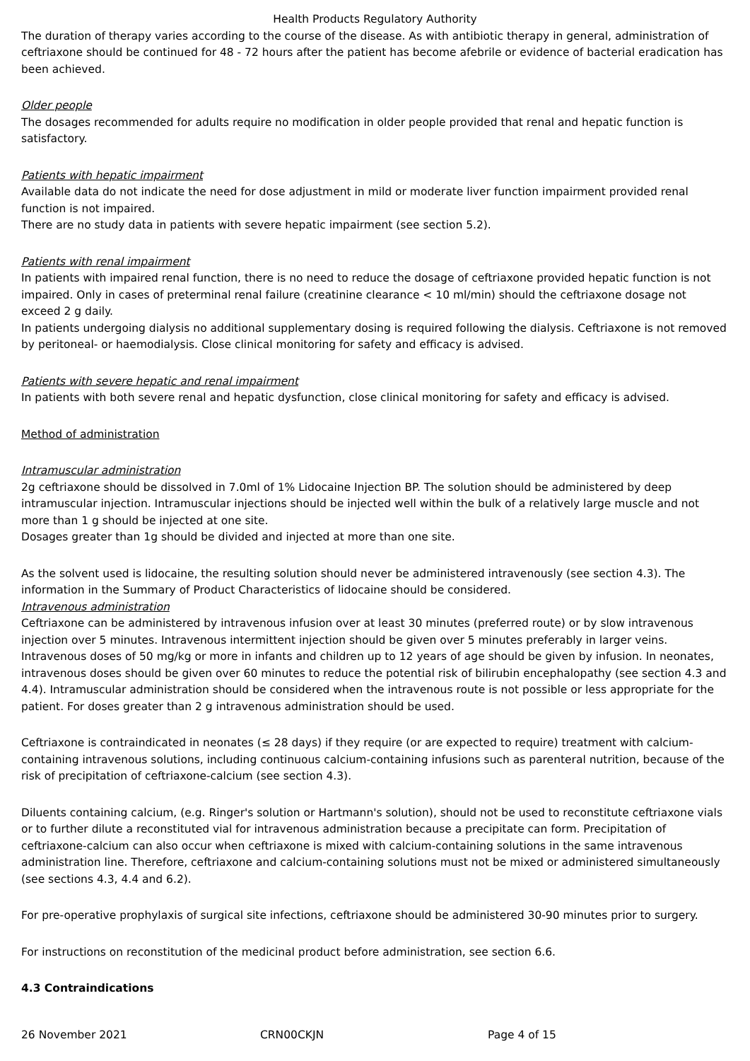Health Products Regulatory Authority
The duration of therapy varies according to the course of the disease. As with antibiotic therapy in general, administration of ceftriaxone should be continued for 48 - 72 hours after the patient has become afebrile or evidence of bacterial eradication has been achieved.
Older people
The dosages recommended for adults require no modification in older people provided that renal and hepatic function is satisfactory.
Patients with hepatic impairment
Available data do not indicate the need for dose adjustment in mild or moderate liver function impairment provided renal function is not impaired.
There are no study data in patients with severe hepatic impairment (see section 5.2).
Patients with renal impairment
In patients with impaired renal function, there is no need to reduce the dosage of ceftriaxone provided hepatic function is not impaired. Only in cases of preterminal renal failure (creatinine clearance < 10 ml/min) should the ceftriaxone dosage not exceed 2 g daily.
In patients undergoing dialysis no additional supplementary dosing is required following the dialysis. Ceftriaxone is not removed by peritoneal- or haemodialysis. Close clinical monitoring for safety and efficacy is advised.
Patients with severe hepatic and renal impairment
In patients with both severe renal and hepatic dysfunction, close clinical monitoring for safety and efficacy is advised.
Method of administration
Intramuscular administration
2g ceftriaxone should be dissolved in 7.0ml of 1% Lidocaine Injection BP. The solution should be administered by deep intramuscular injection. Intramuscular injections should be injected well within the bulk of a relatively large muscle and not more than 1 g should be injected at one site.
Dosages greater than 1g should be divided and injected at more than one site.
As the solvent used is lidocaine, the resulting solution should never be administered intravenously (see section 4.3). The information in the Summary of Product Characteristics of lidocaine should be considered.
Intravenous administration
Ceftriaxone can be administered by intravenous infusion over at least 30 minutes (preferred route) or by slow intravenous injection over 5 minutes. Intravenous intermittent injection should be given over 5 minutes preferably in larger veins. Intravenous doses of 50 mg/kg or more in infants and children up to 12 years of age should be given by infusion. In neonates, intravenous doses should be given over 60 minutes to reduce the potential risk of bilirubin encephalopathy (see section 4.3 and 4.4). Intramuscular administration should be considered when the intravenous route is not possible or less appropriate for the patient. For doses greater than 2 g intravenous administration should be used.
Ceftriaxone is contraindicated in neonates (≤ 28 days) if they require (or are expected to require) treatment with calcium-containing intravenous solutions, including continuous calcium-containing infusions such as parenteral nutrition, because of the risk of precipitation of ceftriaxone-calcium (see section 4.3).
Diluents containing calcium, (e.g. Ringer's solution or Hartmann's solution), should not be used to reconstitute ceftriaxone vials or to further dilute a reconstituted vial for intravenous administration because a precipitate can form. Precipitation of ceftriaxone-calcium can also occur when ceftriaxone is mixed with calcium-containing solutions in the same intravenous administration line. Therefore, ceftriaxone and calcium-containing solutions must not be mixed or administered simultaneously (see sections 4.3, 4.4 and 6.2).
For pre-operative prophylaxis of surgical site infections, ceftriaxone should be administered 30-90 minutes prior to surgery.
For instructions on reconstitution of the medicinal product before administration, see section 6.6.
4.3 Contraindications
26 November 2021 CRN00CKJN Page 4 of 15